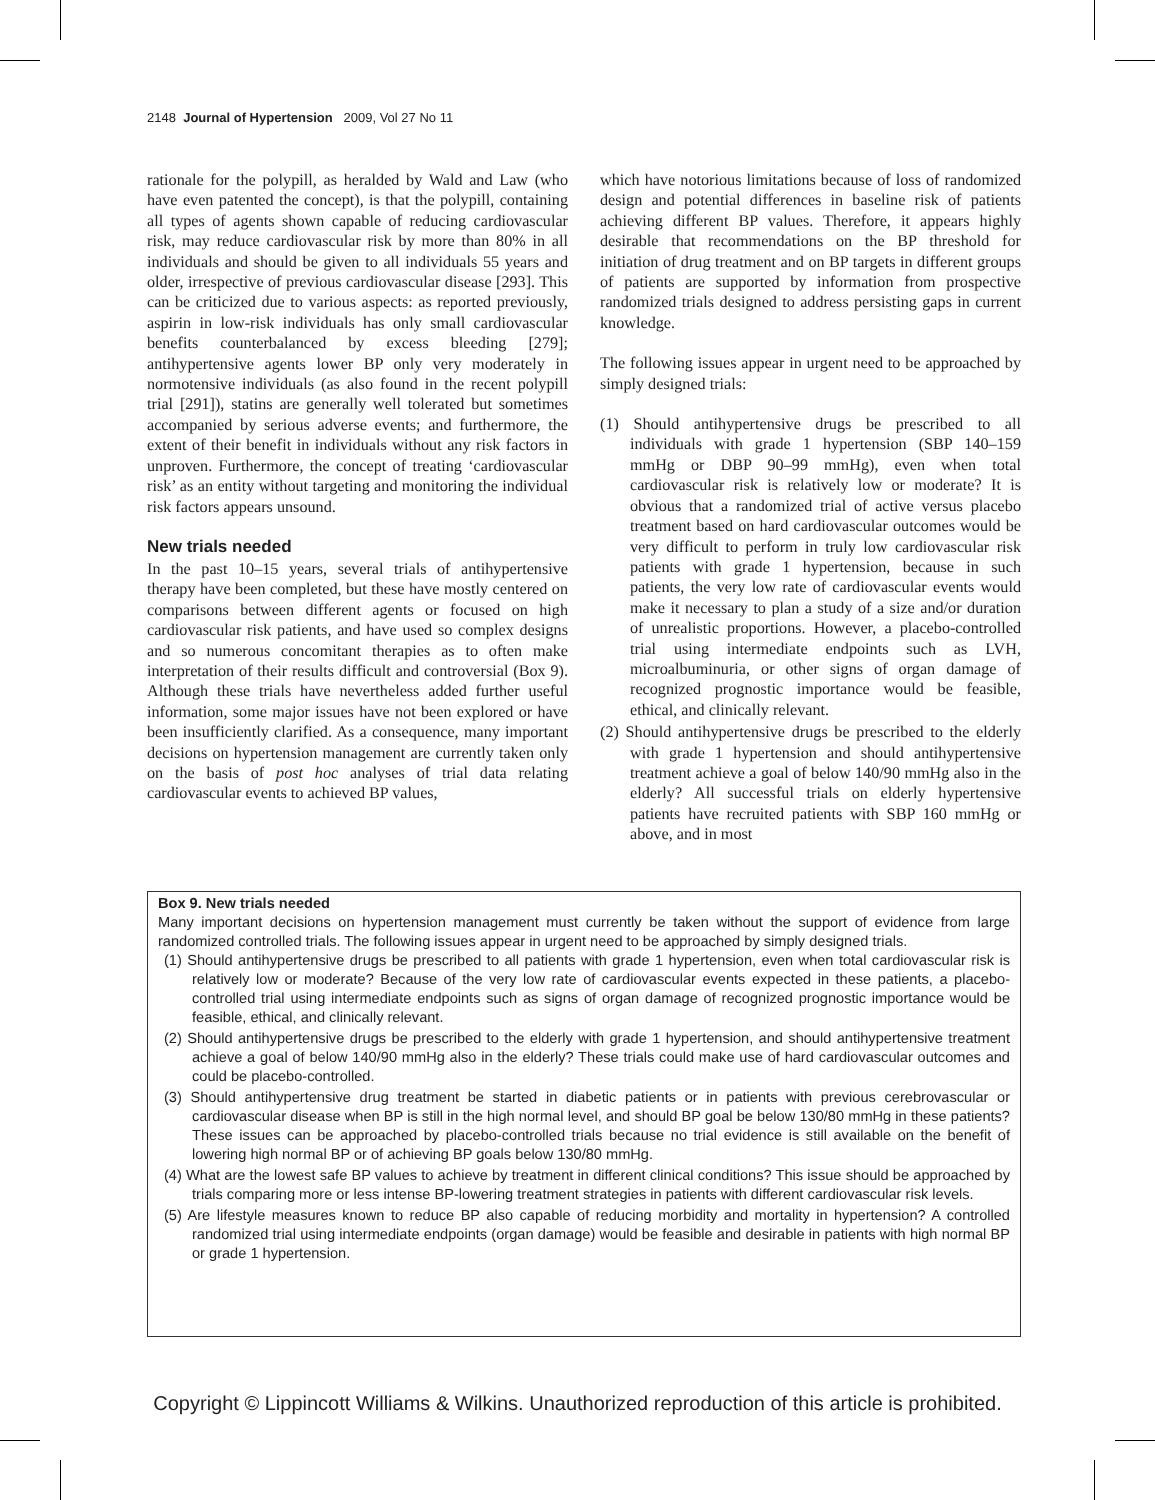2148 Journal of Hypertension 2009, Vol 27 No 11
rationale for the polypill, as heralded by Wald and Law (who have even patented the concept), is that the polypill, containing all types of agents shown capable of reducing cardiovascular risk, may reduce cardiovascular risk by more than 80% in all individuals and should be given to all individuals 55 years and older, irrespective of previous cardiovascular disease [293]. This can be criticized due to various aspects: as reported previously, aspirin in low-risk individuals has only small cardiovascular benefits counterbalanced by excess bleeding [279]; antihypertensive agents lower BP only very moderately in normotensive individuals (as also found in the recent polypill trial [291]), statins are generally well tolerated but sometimes accompanied by serious adverse events; and furthermore, the extent of their benefit in individuals without any risk factors in unproven. Furthermore, the concept of treating ‘cardiovascular risk’ as an entity without targeting and monitoring the individual risk factors appears unsound.
New trials needed
In the past 10–15 years, several trials of antihypertensive therapy have been completed, but these have mostly centered on comparisons between different agents or focused on high cardiovascular risk patients, and have used so complex designs and so numerous concomitant therapies as to often make interpretation of their results difficult and controversial (Box 9). Although these trials have nevertheless added further useful information, some major issues have not been explored or have been insufficiently clarified. As a consequence, many important decisions on hypertension management are currently taken only on the basis of post hoc analyses of trial data relating cardiovascular events to achieved BP values,
which have notorious limitations because of loss of randomized design and potential differences in baseline risk of patients achieving different BP values. Therefore, it appears highly desirable that recommendations on the BP threshold for initiation of drug treatment and on BP targets in different groups of patients are supported by information from prospective randomized trials designed to address persisting gaps in current knowledge.
The following issues appear in urgent need to be approached by simply designed trials:
(1) Should antihypertensive drugs be prescribed to all individuals with grade 1 hypertension (SBP 140–159 mmHg or DBP 90–99 mmHg), even when total cardiovascular risk is relatively low or moderate? It is obvious that a randomized trial of active versus placebo treatment based on hard cardiovascular outcomes would be very difficult to perform in truly low cardiovascular risk patients with grade 1 hypertension, because in such patients, the very low rate of cardiovascular events would make it necessary to plan a study of a size and/or duration of unrealistic proportions. However, a placebo-controlled trial using intermediate endpoints such as LVH, microalbuminuria, or other signs of organ damage of recognized prognostic importance would be feasible, ethical, and clinically relevant.
(2) Should antihypertensive drugs be prescribed to the elderly with grade 1 hypertension and should antihypertensive treatment achieve a goal of below 140/90 mmHg also in the elderly? All successful trials on elderly hypertensive patients have recruited patients with SBP 160 mmHg or above, and in most
Box 9. New trials needed
Many important decisions on hypertension management must currently be taken without the support of evidence from large randomized controlled trials. The following issues appear in urgent need to be approached by simply designed trials.
(1) Should antihypertensive drugs be prescribed to all patients with grade 1 hypertension, even when total cardiovascular risk is relatively low or moderate? Because of the very low rate of cardiovascular events expected in these patients, a placebo-controlled trial using intermediate endpoints such as signs of organ damage of recognized prognostic importance would be feasible, ethical, and clinically relevant.
(2) Should antihypertensive drugs be prescribed to the elderly with grade 1 hypertension, and should antihypertensive treatment achieve a goal of below 140/90 mmHg also in the elderly? These trials could make use of hard cardiovascular outcomes and could be placebo-controlled.
(3) Should antihypertensive drug treatment be started in diabetic patients or in patients with previous cerebrovascular or cardiovascular disease when BP is still in the high normal level, and should BP goal be below 130/80 mmHg in these patients? These issues can be approached by placebo-controlled trials because no trial evidence is still available on the benefit of lowering high normal BP or of achieving BP goals below 130/80 mmHg.
(4) What are the lowest safe BP values to achieve by treatment in different clinical conditions? This issue should be approached by trials comparing more or less intense BP-lowering treatment strategies in patients with different cardiovascular risk levels.
(5) Are lifestyle measures known to reduce BP also capable of reducing morbidity and mortality in hypertension? A controlled randomized trial using intermediate endpoints (organ damage) would be feasible and desirable in patients with high normal BP or grade 1 hypertension.
Copyright © Lippincott Williams & Wilkins. Unauthorized reproduction of this article is prohibited.